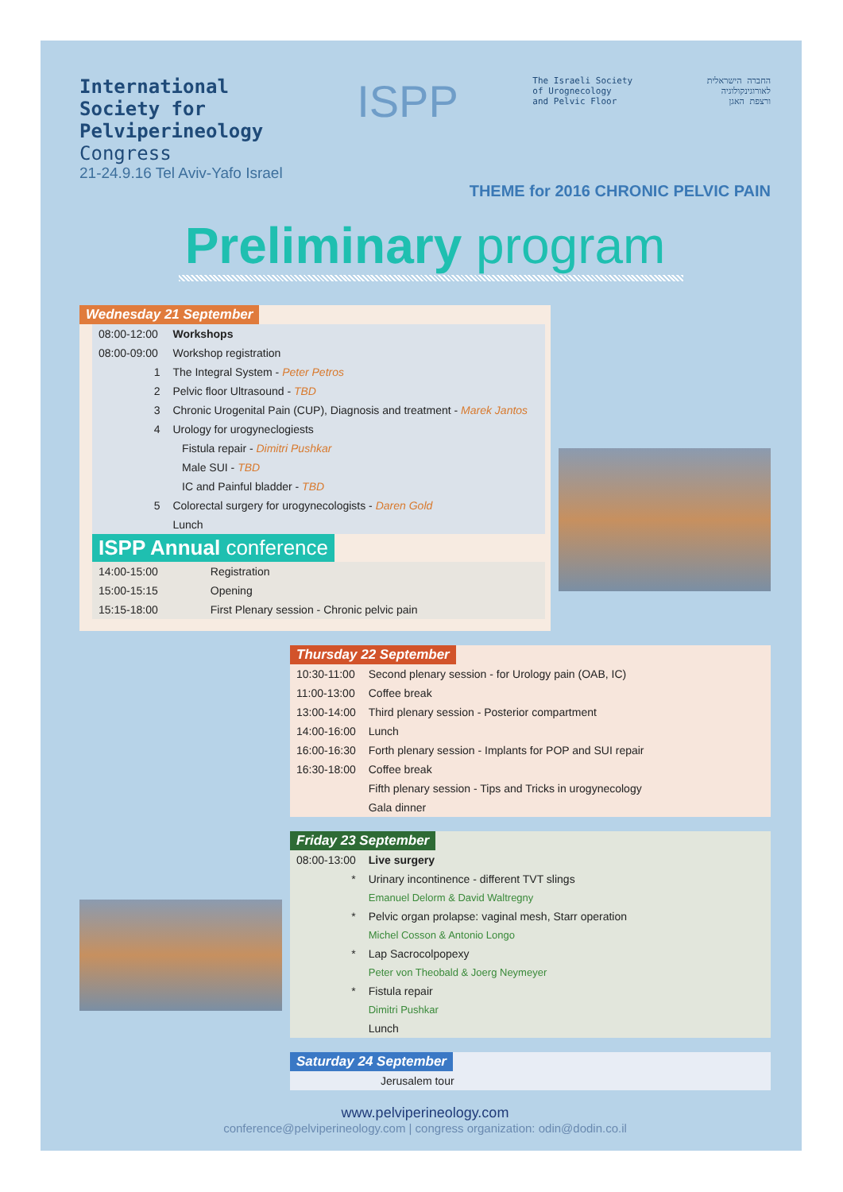International
Society for
Pelviperineology
Congress
21-24.9.16 Tel Aviv-Yafo Israel
ISPP
The Israeli Society
of Urognecology
and Pelvic Floor
החברה הישראלית
לאורוגינקולוגיה
ורצפת האגן
THEME for 2016 CHRONIC PELVIC PAIN
Preliminary program
Wednesday 21 September
| 08:00-12:00 | Workshops |
| 08:00-09:00 | Workshop registration |
| 1 | The Integral System - Peter Petros |
| 2 | Pelvic floor Ultrasound - TBD |
| 3 | Chronic Urogenital Pain (CUP), Diagnosis and treatment - Marek Jantos |
| 4 | Urology for urogyneclogiests |
| | Fistula repair - Dimitri Pushkar |
| | Male SUI - TBD |
| | IC and Painful bladder - TBD |
| 5 | Colorectal surgery for urogynecologists - Daren Gold |
| | Lunch |
ISPP Annual conference
| 14:00-15:00 | Registration |
| 15:00-15:15 | Opening |
| 15:15-18:00 | First Plenary session - Chronic pelvic pain |
Thursday 22 September
| 10:30-11:00 | Second plenary session - for Urology pain (OAB, IC) |
| 11:00-13:00 | Coffee break |
| 13:00-14:00 | Third plenary session - Posterior compartment |
| 14:00-16:00 | Lunch |
| 16:00-16:30 | Forth plenary session - Implants for POP and SUI repair |
| 16:30-18:00 | Coffee break |
| | Fifth plenary session - Tips and Tricks in urogynecology |
| | Gala dinner |
Friday 23 September
| 08:00-13:00 | Live surgery |
| * | Urinary incontinence - different TVT slings |
| | Emanuel Delorm & David Waltregny |
| * | Pelvic organ prolapse: vaginal mesh, Starr operation |
| | Michel Cosson & Antonio Longo |
| * | Lap Sacrocolpopexy |
| | Peter von Theobald & Joerg Neymeyer |
| * | Fistula repair |
| | Dimitri Pushkar |
| | Lunch |
Saturday 24 September
| | Jerusalem tour |
www.pelviperineology.com
conference@pelviperineology.com | congress organization: odin@dodin.co.il